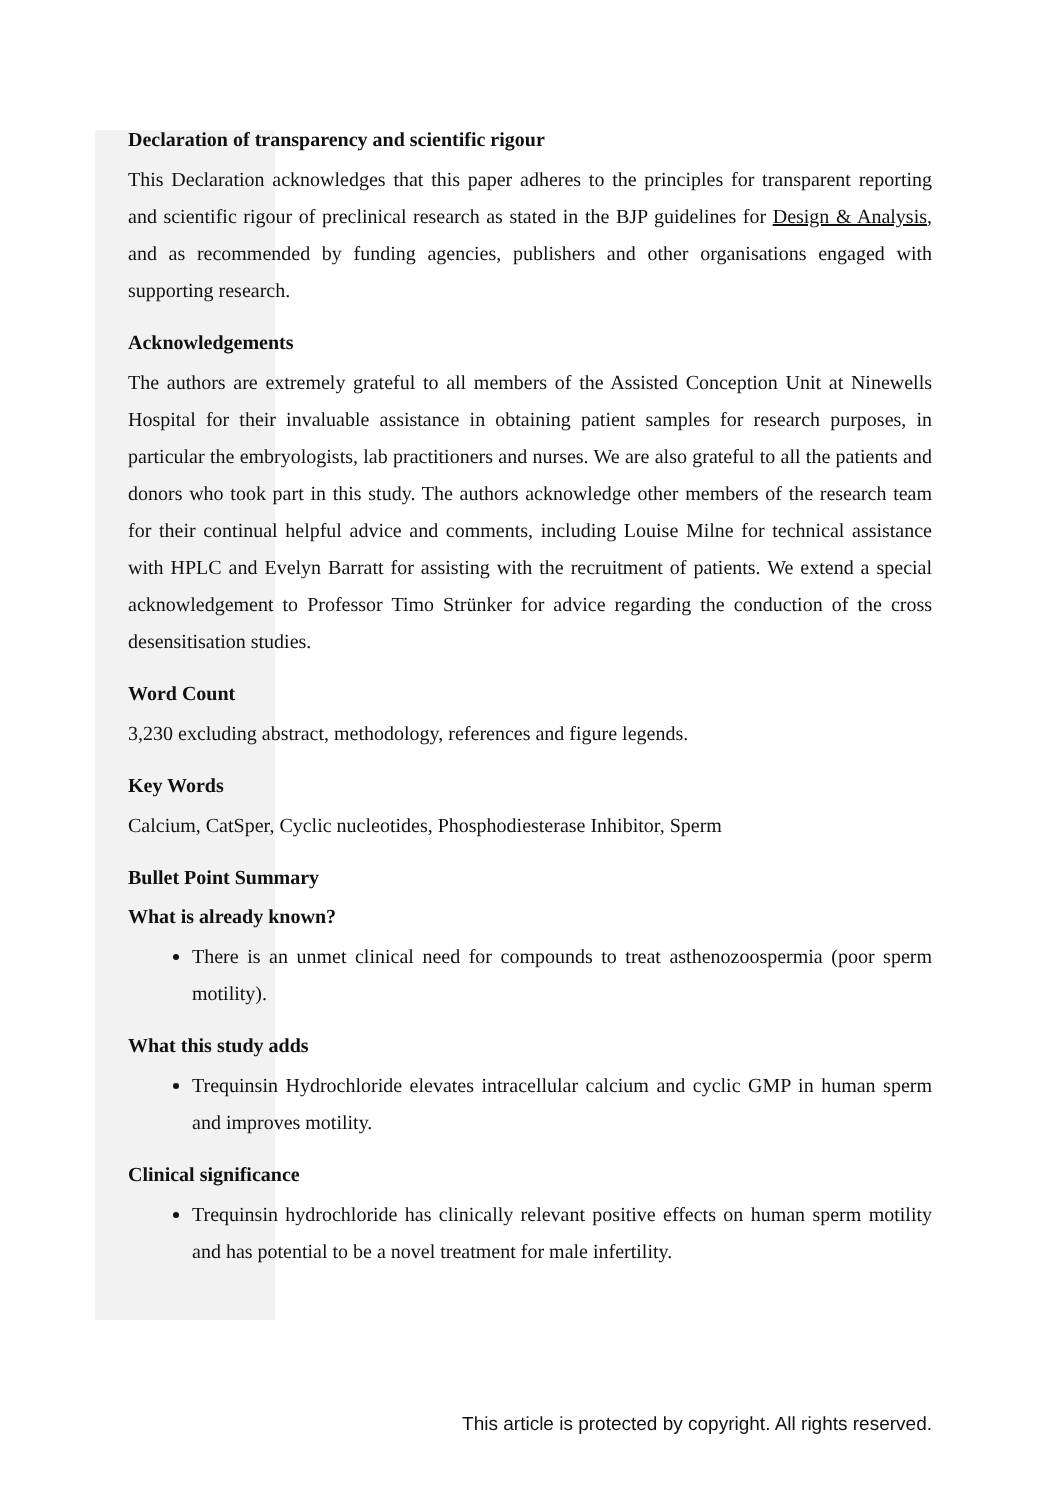Declaration of transparency and scientific rigour
This Declaration acknowledges that this paper adheres to the principles for transparent reporting and scientific rigour of preclinical research as stated in the BJP guidelines for Design & Analysis, and as recommended by funding agencies, publishers and other organisations engaged with supporting research.
Acknowledgements
The authors are extremely grateful to all members of the Assisted Conception Unit at Ninewells Hospital for their invaluable assistance in obtaining patient samples for research purposes, in particular the embryologists, lab practitioners and nurses. We are also grateful to all the patients and donors who took part in this study. The authors acknowledge other members of the research team for their continual helpful advice and comments, including Louise Milne for technical assistance with HPLC and Evelyn Barratt for assisting with the recruitment of patients. We extend a special acknowledgement to Professor Timo Strünker for advice regarding the conduction of the cross desensitisation studies.
Word Count
3,230 excluding abstract, methodology, references and figure legends.
Key Words
Calcium, CatSper, Cyclic nucleotides, Phosphodiesterase Inhibitor, Sperm
Bullet Point Summary
What is already known?
There is an unmet clinical need for compounds to treat asthenozoospermia (poor sperm motility).
What this study adds
Trequinsin Hydrochloride elevates intracellular calcium and cyclic GMP in human sperm and improves motility.
Clinical significance
Trequinsin hydrochloride has clinically relevant positive effects on human sperm motility and has potential to be a novel treatment for male infertility.
This article is protected by copyright. All rights reserved.